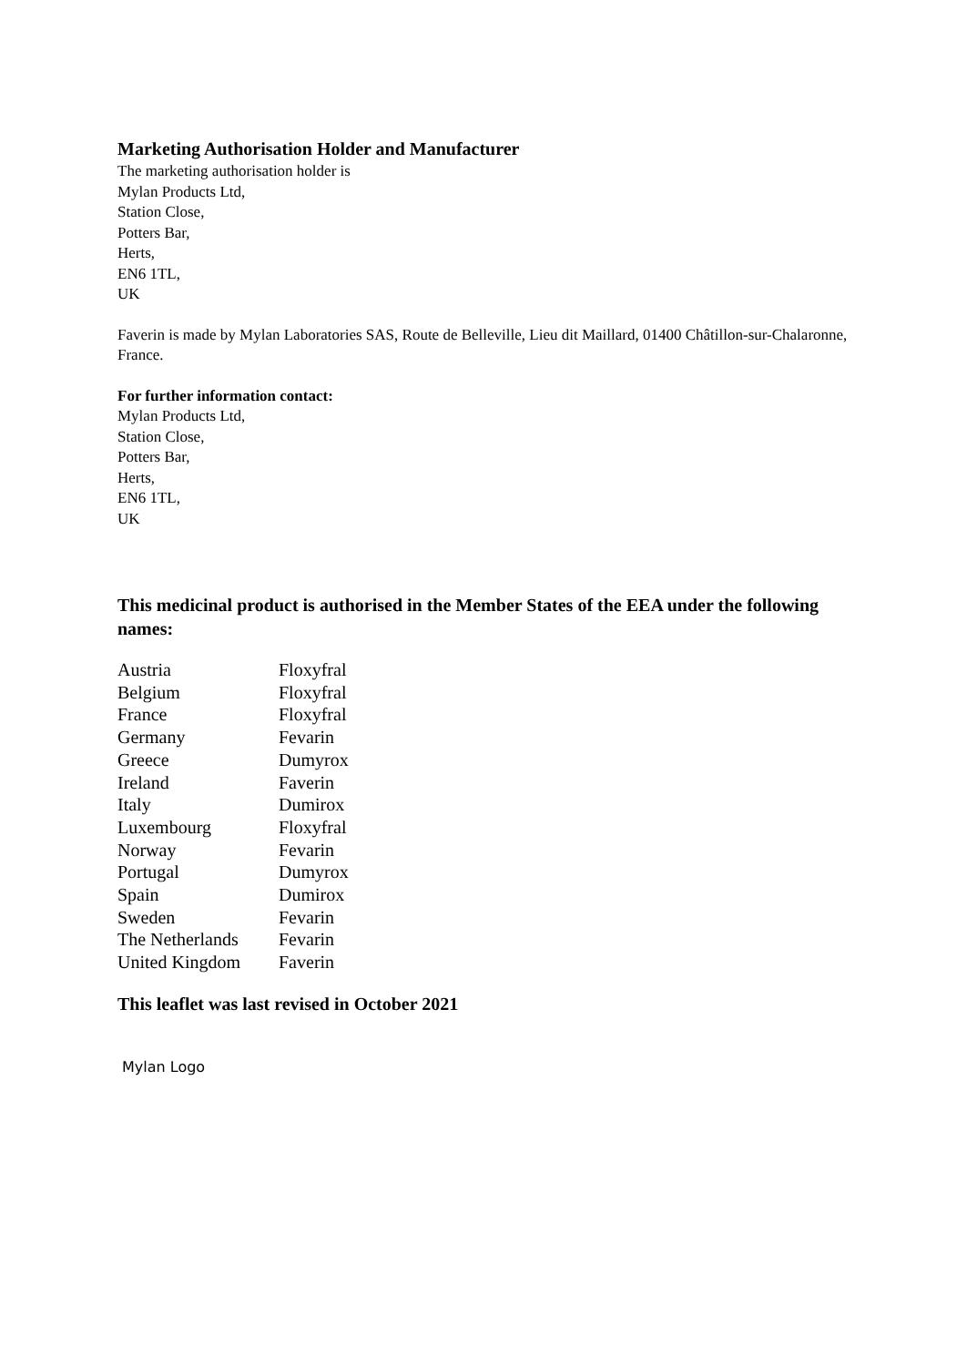Marketing Authorisation Holder and Manufacturer
The marketing authorisation holder is
Mylan Products Ltd,
Station Close,
Potters Bar,
Herts,
EN6 1TL,
UK
Faverin is made by Mylan Laboratories SAS, Route de Belleville, Lieu dit Maillard, 01400 Châtillon-sur-Chalaronne, France.
For further information contact:
Mylan Products Ltd,
Station Close,
Potters Bar,
Herts,
EN6 1TL,
UK
This medicinal product is authorised in the Member States of the EEA under the following names:
| Austria | Floxyfral |
| Belgium | Floxyfral |
| France | Floxyfral |
| Germany | Fevarin |
| Greece | Dumyrox |
| Ireland | Faverin |
| Italy | Dumirox |
| Luxembourg | Floxyfral |
| Norway | Fevarin |
| Portugal | Dumyrox |
| Spain | Dumirox |
| Sweden | Fevarin |
| The Netherlands | Fevarin |
| United Kingdom | Faverin |
This leaflet was last revised in October 2021
Mylan Logo